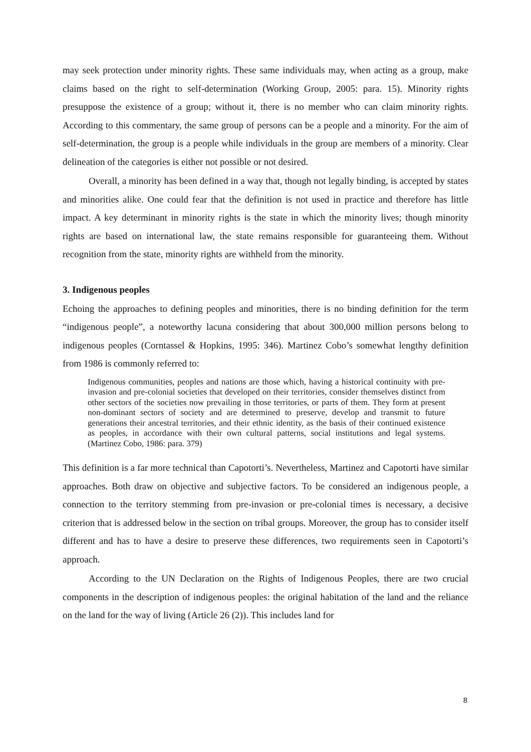may seek protection under minority rights. These same individuals may, when acting as a group, make claims based on the right to self-determination (Working Group, 2005: para. 15). Minority rights presuppose the existence of a group; without it, there is no member who can claim minority rights. According to this commentary, the same group of persons can be a people and a minority. For the aim of self-determination, the group is a people while individuals in the group are members of a minority. Clear delineation of the categories is either not possible or not desired.
Overall, a minority has been defined in a way that, though not legally binding, is accepted by states and minorities alike. One could fear that the definition is not used in practice and therefore has little impact. A key determinant in minority rights is the state in which the minority lives; though minority rights are based on international law, the state remains responsible for guaranteeing them. Without recognition from the state, minority rights are withheld from the minority.
3. Indigenous peoples
Echoing the approaches to defining peoples and minorities, there is no binding definition for the term “indigenous people”, a noteworthy lacuna considering that about 300,000 million persons belong to indigenous peoples (Corntassel & Hopkins, 1995: 346). Martinez Cobo’s somewhat lengthy definition from 1986 is commonly referred to:
Indigenous communities, peoples and nations are those which, having a historical continuity with pre-invasion and pre-colonial societies that developed on their territories, consider themselves distinct from other sectors of the societies now prevailing in those territories, or parts of them. They form at present non-dominant sectors of society and are determined to preserve, develop and transmit to future generations their ancestral territories, and their ethnic identity, as the basis of their continued existence as peoples, in accordance with their own cultural patterns, social institutions and legal systems. (Martinez Cobo, 1986: para. 379)
This definition is a far more technical than Capotorti’s. Nevertheless, Martinez and Capotorti have similar approaches. Both draw on objective and subjective factors. To be considered an indigenous people, a connection to the territory stemming from pre-invasion or pre-colonial times is necessary, a decisive criterion that is addressed below in the section on tribal groups. Moreover, the group has to consider itself different and has to have a desire to preserve these differences, two requirements seen in Capotorti’s approach.
According to the UN Declaration on the Rights of Indigenous Peoples, there are two crucial components in the description of indigenous peoples: the original habitation of the land and the reliance on the land for the way of living (Article 26 (2)). This includes land for
8